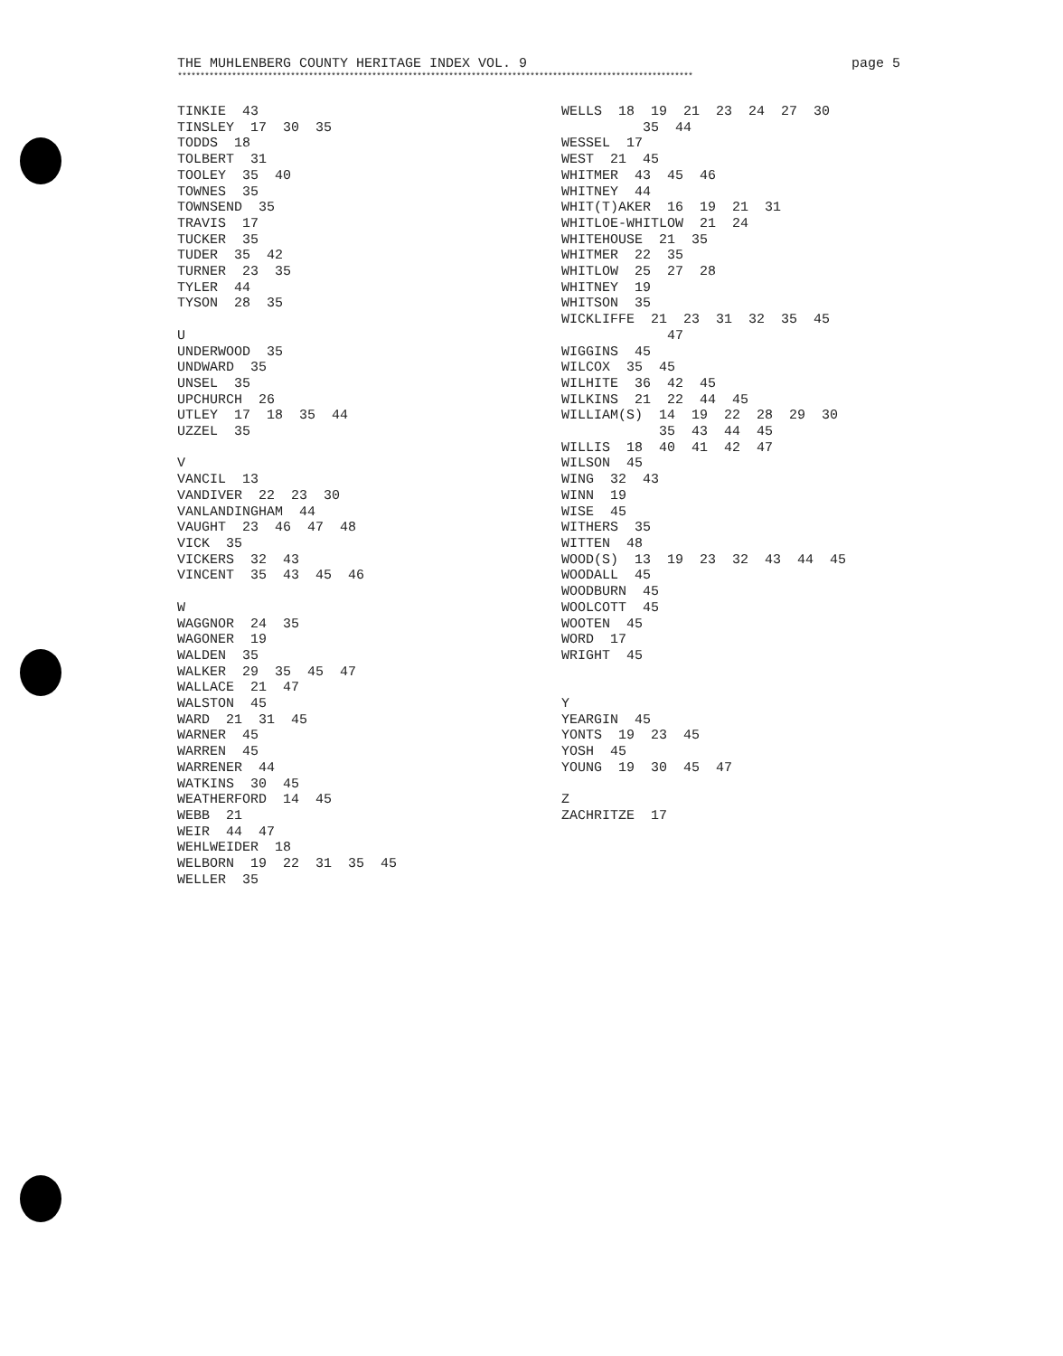THE MUHLENBERG COUNTY HERITAGE INDEX VOL. 9 page 5
******************************************************************************************************************
TINKIE 43
TINSLEY 17 30 35
TODDS 18
TOLBERT 31
TOOLEY 35 40
TOWNES 35
TOWNSEND 35
TRAVIS 17
TUCKER 35
TUDER 35 42
TURNER 23 35
TYLER 44
TYSON 28 35
U
UNDERWOOD 35
UNDWARD 35
UNSEL 35
UPCHURCH 26
UTLEY 17 18 35 44
UZZEL 35
V
VANCIL 13
VANDIVER 22 23 30
VANLANDINGHAM 44
VAUGHT 23 46 47 48
VICK 35
VICKERS 32 43
VINCENT 35 43 45 46
W
WAGGNOR 24 35
WAGONER 19
WALDEN 35
WALKER 29 35 45 47
WALLACE 21 47
WALSTON 45
WARD 21 31 45
WARNER 45
WARREN 45
WARRENER 44
WATKINS 30 45
WEATHERFORD 14 45
WEBB 21
WEIR 44 47
WEHLWEIDER 18
WELBORN 19 22 31 35 45
WELLER 35
WELLS 18 19 21 23 24 27 30
35 44
WESSEL 17
WEST 21 45
WHITMER 43 45 46
WHITNEY 44
WHIT(T)AKER 16 19 21 31
WHITLOE-WHITLOW 21 24
WHITEHOUSE 21 35
WHITMER 22 35
WHITLOW 25 27 28
WHITNEY 19
WHITSON 35
WICKLIFFE 21 23 31 32 35 45
47
WIGGINS 45
WILCOX 35 45
WILHITE 36 42 45
WILKINS 21 22 44 45
WILLIAM(S) 14 19 22 28 29 30
35 43 44 45
WILLIS 18 40 41 42 47
WILSON 45
WING 32 43
WINN 19
WISE 45
WITHERS 35
WITTEN 48
WOOD(S) 13 19 23 32 43 44 45
WOODALL 45
WOODBURN 45
WOOLCOTT 45
WOOTEN 45
WORD 17
WRIGHT 45
Y
YEARGIN 45
YONTS 19 23 45
YOSH 45
YOUNG 19 30 45 47
Z
ZACHRITZE 17